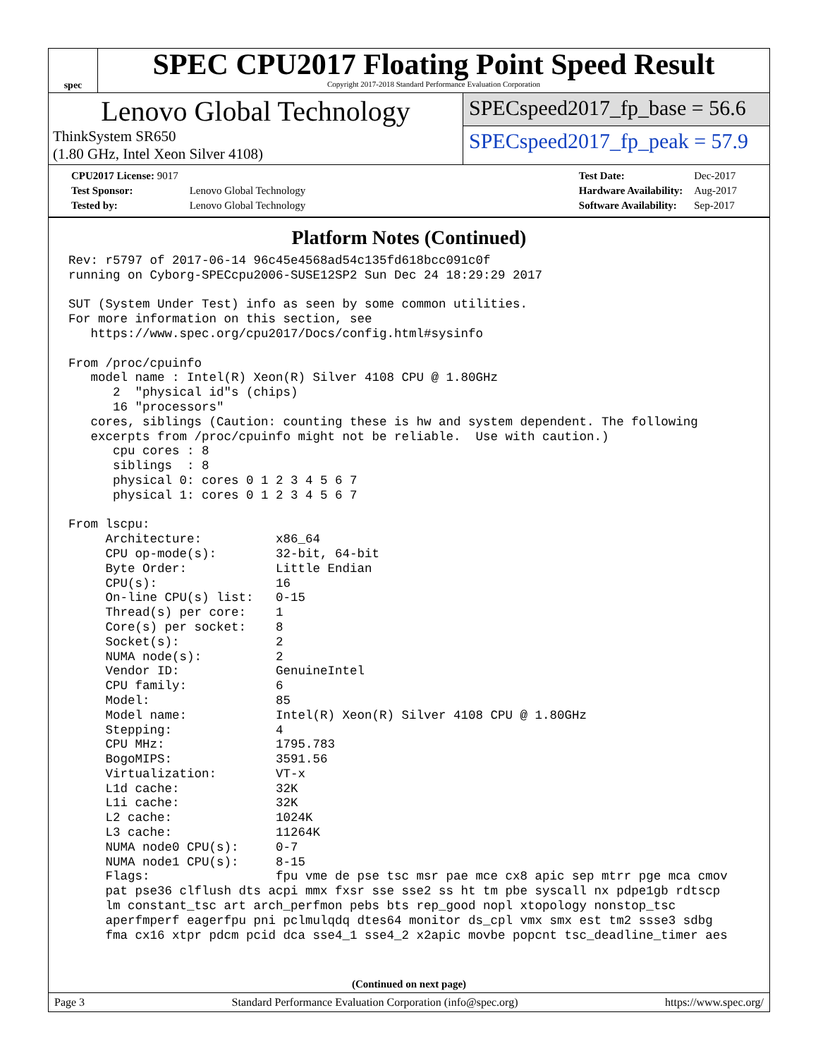spec
SPEC CPU2017 Floating Point Speed Result
Copyright 2017-2018 Standard Performance Evaluation Corporation
Lenovo Global Technology
ThinkSystem SR650
(1.80 GHz, Intel Xeon Silver 4108)
SPECspeed2017_fp_base = 56.6
SPECspeed2017_fp_peak = 57.9
| CPU2017 License: 9017 | |
| Test Sponsor: | Lenovo Global Technology |
| Tested by: | Lenovo Global Technology |
| Test Date: | Dec-2017 |
| Hardware Availability: | Aug-2017 |
| Software Availability: | Sep-2017 |
Platform Notes (Continued)
Rev: r5797 of 2017-06-14 96c45e4568ad54c135fd618bcc091c0f
running on Cyborg-SPECcpu2006-SUSE12SP2 Sun Dec 24 18:29:29 2017

SUT (System Under Test) info as seen by some common utilities.
For more information on this section, see
   https://www.spec.org/cpu2017/Docs/config.html#sysinfo

From /proc/cpuinfo
   model name : Intel(R) Xeon(R) Silver 4108 CPU @ 1.80GHz
      2  "physical id"s (chips)
      16 "processors"
   cores, siblings (Caution: counting these is hw and system dependent. The following
   excerpts from /proc/cpuinfo might not be reliable.  Use with caution.)
      cpu cores : 8
      siblings  : 8
      physical 0: cores 0 1 2 3 4 5 6 7
      physical 1: cores 0 1 2 3 4 5 6 7

From lscpu:
     Architecture:          x86_64
     CPU op-mode(s):        32-bit, 64-bit
     Byte Order:            Little Endian
     CPU(s):                16
     On-line CPU(s) list:   0-15
     Thread(s) per core:    1
     Core(s) per socket:    8
     Socket(s):             2
     NUMA node(s):          2
     Vendor ID:             GenuineIntel
     CPU family:            6
     Model:                 85
     Model name:            Intel(R) Xeon(R) Silver 4108 CPU @ 1.80GHz
     Stepping:              4
     CPU MHz:               1795.783
     BogoMIPS:              3591.56
     Virtualization:        VT-x
     L1d cache:             32K
     L1i cache:             32K
     L2 cache:              1024K
     L3 cache:              11264K
     NUMA node0 CPU(s):     0-7
     NUMA node1 CPU(s):     8-15
     Flags:                 fpu vme de pse tsc msr pae mce cx8 apic sep mtrr pge mca cmov
     pat pse36 clflush dts acpi mmx fxsr sse sse2 ss ht tm pbe syscall nx pdpe1gb rdtscp
     lm constant_tsc art arch_perfmon pebs bts rep_good nopl xtopology nonstop_tsc
     aperfmperf eagerfpu pni pclmulqdq dtes64 monitor ds_cpl vmx smx est tm2 ssse3 sdbg
     fma cx16 xtpr pdcm pcid dca sse4_1 sse4_2 x2apic movbe popcnt tsc_deadline_timer aes
(Continued on next page)
Page 3 Standard Performance Evaluation Corporation (info@spec.org) https://www.spec.org/